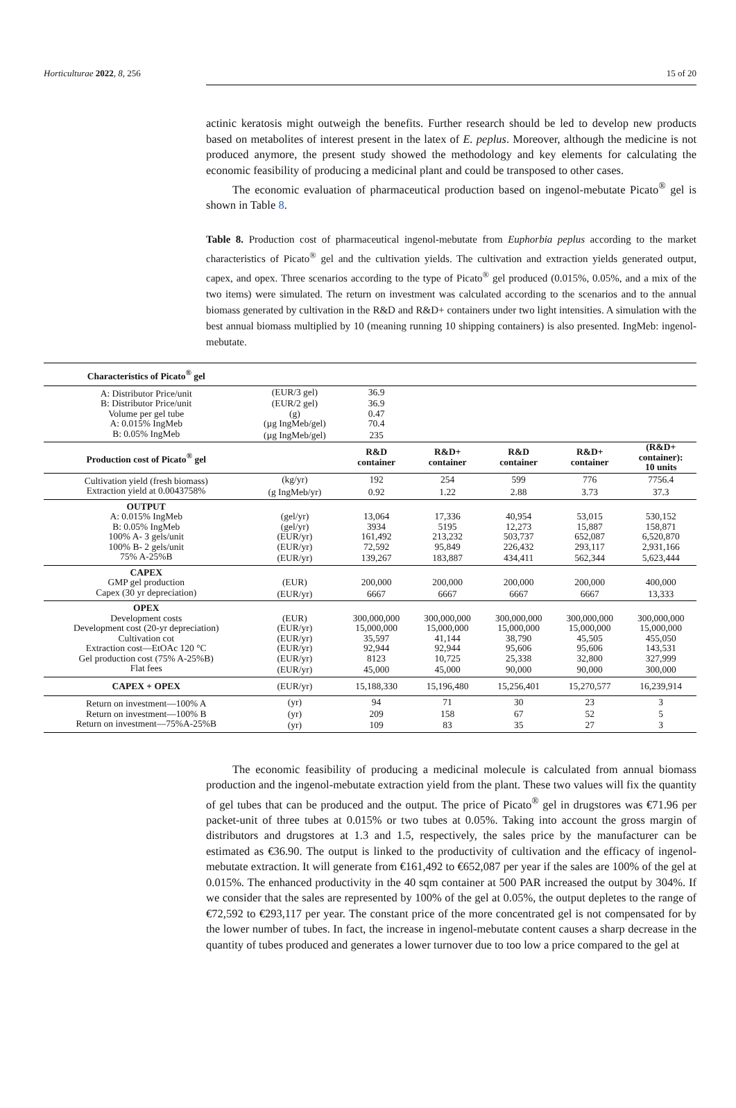Horticulturae 2022, 8, 256 15 of 20
actinic keratosis might outweigh the benefits. Further research should be led to develop new products based on metabolites of interest present in the latex of E. peplus. Moreover, although the medicine is not produced anymore, the present study showed the methodology and key elements for calculating the economic feasibility of producing a medicinal plant and could be transposed to other cases.
The economic evaluation of pharmaceutical production based on ingenol-mebutate Picato<sup>®</sup> gel is shown in Table 8.
Table 8. Production cost of pharmaceutical ingenol-mebutate from Euphorbia peplus according to the market characteristics of Picato<sup>®</sup> gel and the cultivation yields. The cultivation and extraction yields generated output, capex, and opex. Three scenarios according to the type of Picato<sup>®</sup> gel produced (0.015%, 0.05%, and a mix of the two items) were simulated. The return on investment was calculated according to the scenarios and to the annual biomass generated by cultivation in the R&D and R&D+ containers under two light intensities. A simulation with the best annual biomass multiplied by 10 (meaning running 10 shipping containers) is also presented. IngMeb: ingenol-mebutate.
| Characteristics of Picato<sup>®</sup> gel | | | | | | |
| A: Distributor Price/unit | (EUR/3 gel) | 36.9 | | | | |
| B: Distributor Price/unit | (EUR/2 gel) | 36.9 | | | | |
| Volume per gel tube | (g) | 0.47 | | | | |
| A: 0.015% IngMeb | (µg IngMeb/gel) | 70.4 | | | | |
| B: 0.05% IngMeb | (µg IngMeb/gel) | 235 | | | | |
| Production cost of Picato<sup>®</sup> gel | | R&D container | R&D+ container | R&D container | R&D+ container | (R&D+ container): 10 units |
| Cultivation yield (fresh biomass) | (kg/yr) | 192 | 254 | 599 | 776 | 7756.4 |
| Extraction yield at 0.0043758% | (g IngMeb/yr) | 0.92 | 1.22 | 2.88 | 3.73 | 37.3 |
| OUTPUT | | | | | | |
| A: 0.015% IngMeb | (gel/yr) | 13,064 | 17,336 | 40,954 | 53,015 | 530,152 |
| B: 0.05% IngMeb | (gel/yr) | 3934 | 5195 | 12,273 | 15,887 | 158,871 |
| 100% A- 3 gels/unit | (EUR/yr) | 161,492 | 213,232 | 503,737 | 652,087 | 6,520,870 |
| 100% B- 2 gels/unit | (EUR/yr) | 72,592 | 95,849 | 226,432 | 293,117 | 2,931,166 |
| 75% A-25%B | (EUR/yr) | 139,267 | 183,887 | 434,411 | 562,344 | 5,623,444 |
| CAPEX | | | | | | |
| GMP gel production | (EUR) | 200,000 | 200,000 | 200,000 | 200,000 | 400,000 |
| Capex (30 yr depreciation) | (EUR/yr) | 6667 | 6667 | 6667 | 6667 | 13,333 |
| OPEX | | | | | | |
| Development costs | (EUR) | 300,000,000 | 300,000,000 | 300,000,000 | 300,000,000 | 300,000,000 |
| Development cost (20-yr depreciation) | (EUR/yr) | 15,000,000 | 15,000,000 | 15,000,000 | 15,000,000 | 15,000,000 |
| Cultivation cot | (EUR/yr) | 35,597 | 41,144 | 38,790 | 45,505 | 455,050 |
| Extraction cost—EtOAc 120 °C | (EUR/yr) | 92,944 | 92,944 | 95,606 | 95,606 | 143,531 |
| Gel production cost (75% A-25%B) | (EUR/yr) | 8123 | 10,725 | 25,338 | 32,800 | 327,999 |
| Flat fees | (EUR/yr) | 45,000 | 45,000 | 90,000 | 90,000 | 300,000 |
| CAPEX + OPEX | (EUR/yr) | 15,188,330 | 15,196,480 | 15,256,401 | 15,270,577 | 16,239,914 |
| Return on investment—100% A | (yr) | 94 | 71 | 30 | 23 | 3 |
| Return on investment—100% B | (yr) | 209 | 158 | 67 | 52 | 5 |
| Return on investment—75%A-25%B | (yr) | 109 | 83 | 35 | 27 | 3 |
The economic feasibility of producing a medicinal molecule is calculated from annual biomass production and the ingenol-mebutate extraction yield from the plant. These two values will fix the quantity of gel tubes that can be produced and the output. The price of Picato<sup>®</sup> gel in drugstores was €71.96 per packet-unit of three tubes at 0.015% or two tubes at 0.05%. Taking into account the gross margin of distributors and drugstores at 1.3 and 1.5, respectively, the sales price by the manufacturer can be estimated as €36.90. The output is linked to the productivity of cultivation and the efficacy of ingenol-mebutate extraction. It will generate from €161,492 to €652,087 per year if the sales are 100% of the gel at 0.015%. The enhanced productivity in the 40 sqm container at 500 PAR increased the output by 304%. If we consider that the sales are represented by 100% of the gel at 0.05%, the output depletes to the range of €72,592 to €293,117 per year. The constant price of the more concentrated gel is not compensated for by the lower number of tubes. In fact, the increase in ingenol-mebutate content causes a sharp decrease in the quantity of tubes produced and generates a lower turnover due to too low a price compared to the gel at